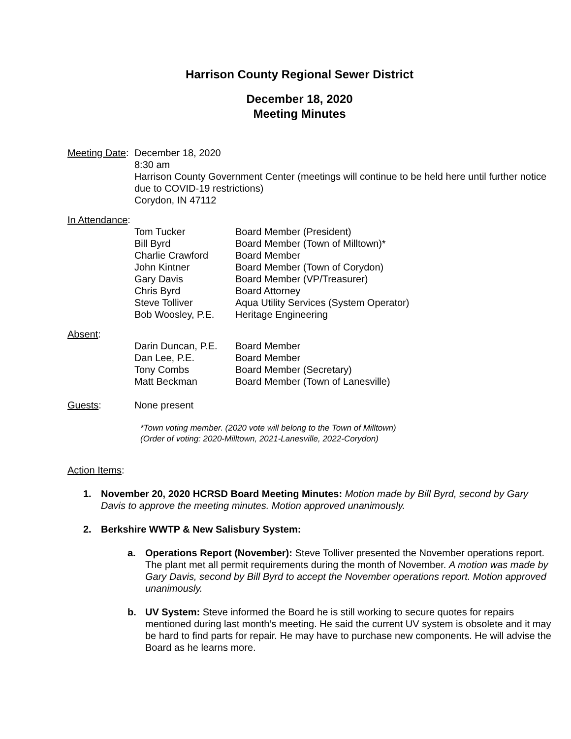Harrison County Regional Sewer District
December 18, 2020
Meeting Minutes
Meeting Date:
December 18, 2020
8:30 am
Harrison County Government Center (meetings will continue to be held here until further notice due to COVID-19 restrictions)
Corydon, IN 47112
In Attendance:
| Tom Tucker | Board Member (President) |
| Bill Byrd | Board Member (Town of Milltown)* |
| Charlie Crawford | Board Member |
| John Kintner | Board Member (Town of Corydon) |
| Gary Davis | Board Member (VP/Treasurer) |
| Chris Byrd | Board Attorney |
| Steve Tolliver | Aqua Utility Services (System Operator) |
| Bob Woosley, P.E. | Heritage Engineering |
Absent:
| Darin Duncan, P.E. | Board Member |
| Dan Lee, P.E. | Board Member |
| Tony Combs | Board Member (Secretary) |
| Matt Beckman | Board Member (Town of Lanesville) |
Guests: None present
*Town voting member. (2020 vote will belong to the Town of Milltown)
(Order of voting: 2020-Milltown, 2021-Lanesville, 2022-Corydon)
Action Items:
1. November 20, 2020 HCRSD Board Meeting Minutes: Motion made by Bill Byrd, second by Gary Davis to approve the meeting minutes. Motion approved unanimously.
2. Berkshire WWTP & New Salisbury System:
a. Operations Report (November): Steve Tolliver presented the November operations report. The plant met all permit requirements during the month of November. A motion was made by Gary Davis, second by Bill Byrd to accept the November operations report. Motion approved unanimously.
b. UV System: Steve informed the Board he is still working to secure quotes for repairs mentioned during last month’s meeting. He said the current UV system is obsolete and it may be hard to find parts for repair. He may have to purchase new components. He will advise the Board as he learns more.